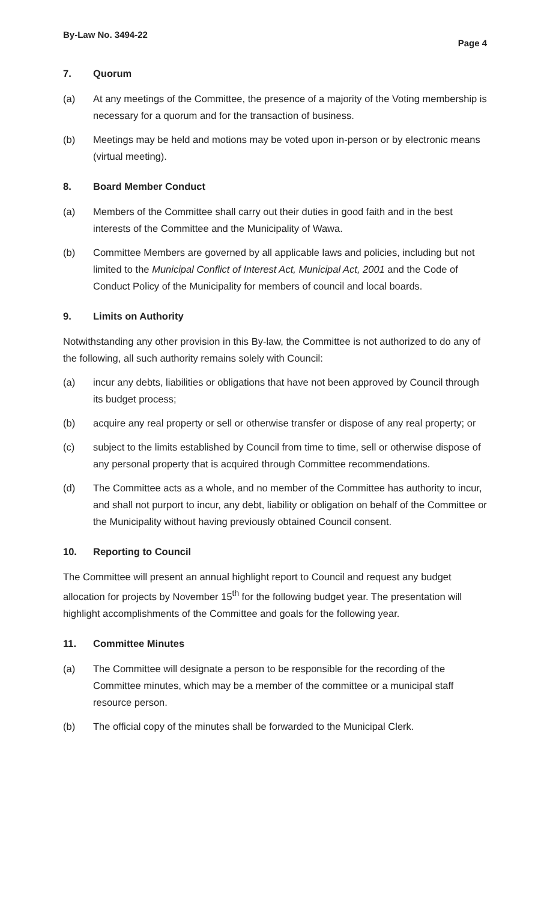By-Law No. 3494-22 Page 4
7. Quorum
(a) At any meetings of the Committee, the presence of a majority of the Voting membership is necessary for a quorum and for the transaction of business.
(b) Meetings may be held and motions may be voted upon in-person or by electronic means (virtual meeting).
8. Board Member Conduct
(a) Members of the Committee shall carry out their duties in good faith and in the best interests of the Committee and the Municipality of Wawa.
(b) Committee Members are governed by all applicable laws and policies, including but not limited to the Municipal Conflict of Interest Act, Municipal Act, 2001 and the Code of Conduct Policy of the Municipality for members of council and local boards.
9. Limits on Authority
Notwithstanding any other provision in this By-law, the Committee is not authorized to do any of the following, all such authority remains solely with Council:
(a) incur any debts, liabilities or obligations that have not been approved by Council through its budget process;
(b) acquire any real property or sell or otherwise transfer or dispose of any real property; or
(c) subject to the limits established by Council from time to time, sell or otherwise dispose of any personal property that is acquired through Committee recommendations.
(d) The Committee acts as a whole, and no member of the Committee has authority to incur, and shall not purport to incur, any debt, liability or obligation on behalf of the Committee or the Municipality without having previously obtained Council consent.
10. Reporting to Council
The Committee will present an annual highlight report to Council and request any budget allocation for projects by November 15<sup>th</sup> for the following budget year. The presentation will highlight accomplishments of the Committee and goals for the following year.
11. Committee Minutes
(a) The Committee will designate a person to be responsible for the recording of the Committee minutes, which may be a member of the committee or a municipal staff resource person.
(b) The official copy of the minutes shall be forwarded to the Municipal Clerk.